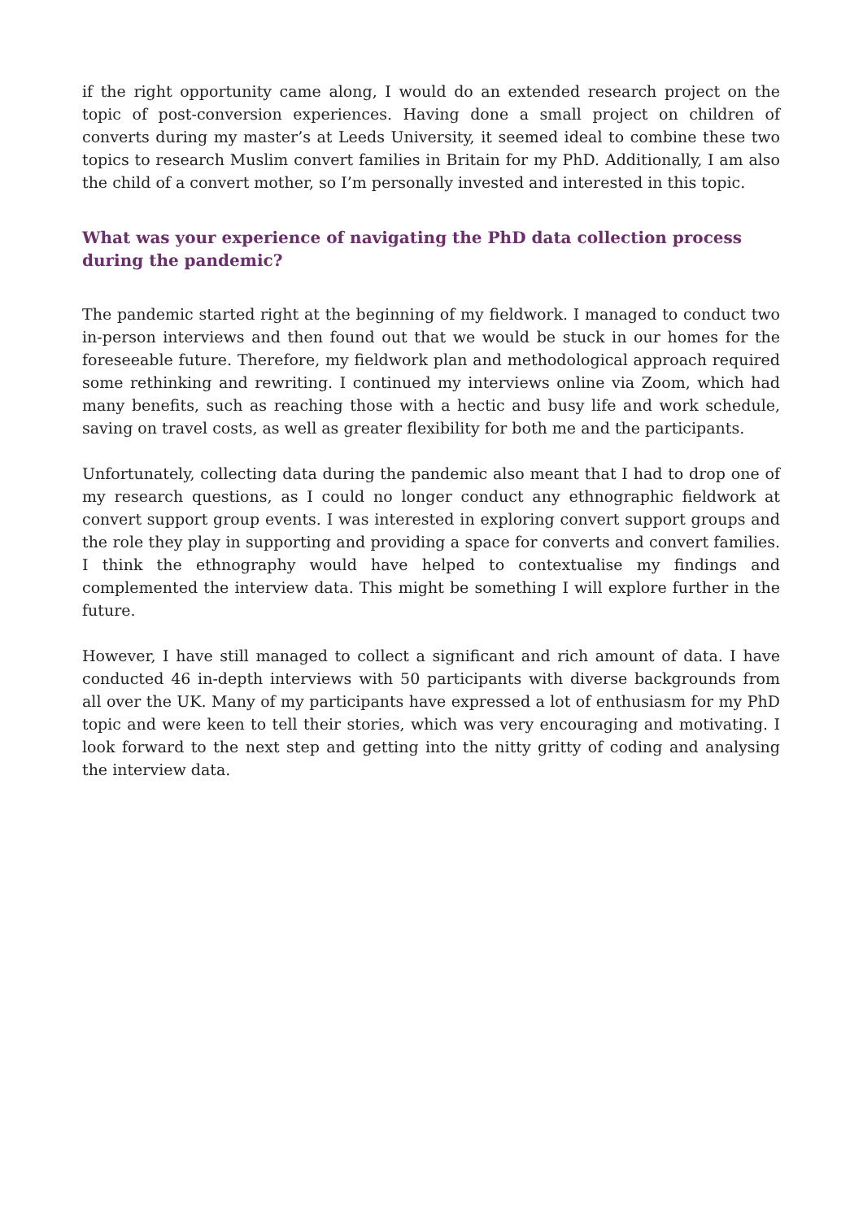if the right opportunity came along, I would do an extended research project on the topic of post-conversion experiences. Having done a small project on children of converts during my master’s at Leeds University, it seemed ideal to combine these two topics to research Muslim convert families in Britain for my PhD. Additionally, I am also the child of a convert mother, so I’m personally invested and interested in this topic.
What was your experience of navigating the PhD data collection process during the pandemic?
The pandemic started right at the beginning of my fieldwork. I managed to conduct two in-person interviews and then found out that we would be stuck in our homes for the foreseeable future. Therefore, my fieldwork plan and methodological approach required some rethinking and rewriting. I continued my interviews online via Zoom, which had many benefits, such as reaching those with a hectic and busy life and work schedule, saving on travel costs, as well as greater flexibility for both me and the participants.
Unfortunately, collecting data during the pandemic also meant that I had to drop one of my research questions, as I could no longer conduct any ethnographic fieldwork at convert support group events. I was interested in exploring convert support groups and the role they play in supporting and providing a space for converts and convert families. I think the ethnography would have helped to contextualise my findings and complemented the interview data. This might be something I will explore further in the future.
However, I have still managed to collect a significant and rich amount of data. I have conducted 46 in-depth interviews with 50 participants with diverse backgrounds from all over the UK. Many of my participants have expressed a lot of enthusiasm for my PhD topic and were keen to tell their stories, which was very encouraging and motivating. I look forward to the next step and getting into the nitty gritty of coding and analysing the interview data.